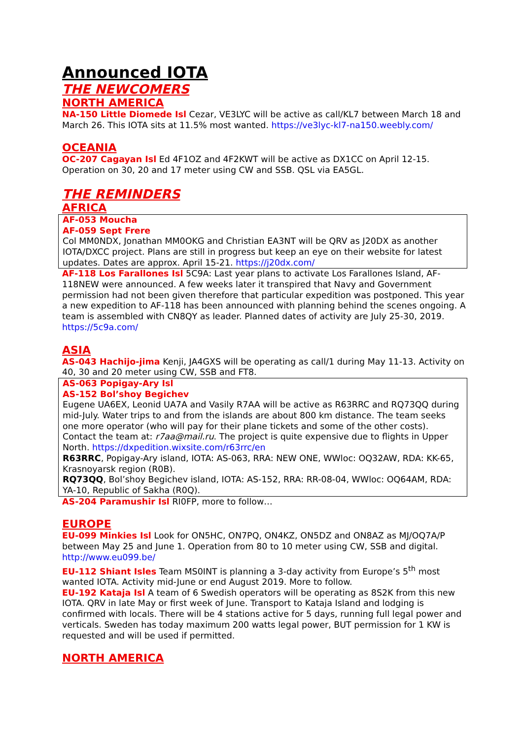Announced IOTA
THE NEWCOMERS
NORTH AMERICA
NA-150 Little Diomede Isl Cezar, VE3LYC will be active as call/KL7 between March 18 and March 26. This IOTA sits at 11.5% most wanted. https://ve3lyc-kl7-na150.weebly.com/
OCEANIA
OC-207 Cagayan Isl Ed 4F1OZ and 4F2KWT will be active as DX1CC on April 12-15. Operation on 30, 20 and 17 meter using CW and SSB. QSL via EA5GL.
THE REMINDERS
AFRICA
AF-053 Moucha
AF-059 Sept Frere
Col MM0NDX, Jonathan MM0OKG and Christian EA3NT will be QRV as J20DX as another IOTA/DXCC project. Plans are still in progress but keep an eye on their website for latest updates. Dates are approx. April 15-21. https://j20dx.com/
AF-118 Los Farallones Isl 5C9A: Last year plans to activate Los Farallones Island, AF-118NEW were announced. A few weeks later it transpired that Navy and Government permission had not been given therefore that particular expedition was postponed. This year a new expedition to AF-118 has been announced with planning behind the scenes ongoing. A team is assembled with CN8QY as leader. Planned dates of activity are July 25-30, 2019. https://5c9a.com/
ASIA
AS-043 Hachijo-jima Kenji, JA4GXS will be operating as call/1 during May 11-13. Activity on 40, 30 and 20 meter using CW, SSB and FT8.
AS-063 Popigay-Ary Isl
AS-152 Bol’shoy Begichev
Eugene UA6EX, Leonid UA7A and Vasily R7AA will be active as R63RRC and RQ73QQ during mid-July. Water trips to and from the islands are about 800 km distance. The team seeks one more operator (who will pay for their plane tickets and some of the other costs). Contact the team at: r7aa@mail.ru. The project is quite expensive due to flights in Upper North. https://dxpedition.wixsite.com/r63rrc/en
R63RRC, Popigay-Ary island, IOTA: AS-063, RRA: NEW ONE, WWloc: OQ32AW, RDA: KK-65, Krasnoyarsk region (R0B).
RQ73QQ, Bol’shoy Begichev island, IOTA: AS-152, RRA: RR-08-04, WWloc: OQ64AM, RDA: YA-10, Republic of Sakha (R0Q).
AS-204 Paramushir Isl RI0FP, more to follow…
EUROPE
EU-099 Minkies Isl Look for ON5HC, ON7PQ, ON4KZ, ON5DZ and ON8AZ as MJ/OQ7A/P between May 25 and June 1. Operation from 80 to 10 meter using CW, SSB and digital. http://www.eu099.be/
EU-112 Shiant Isles Team MS0INT is planning a 3-day activity from Europe’s 5<sup>th</sup> most wanted IOTA. Activity mid-June or end August 2019. More to follow.
EU-192 Kataja Isl A team of 6 Swedish operators will be operating as 8S2K from this new IOTA. QRV in late May or first week of June. Transport to Kataja Island and lodging is confirmed with locals. There will be 4 stations active for 5 days, running full legal power and verticals. Sweden has today maximum 200 watts legal power, BUT permission for 1 KW is requested and will be used if permitted.
NORTH AMERICA